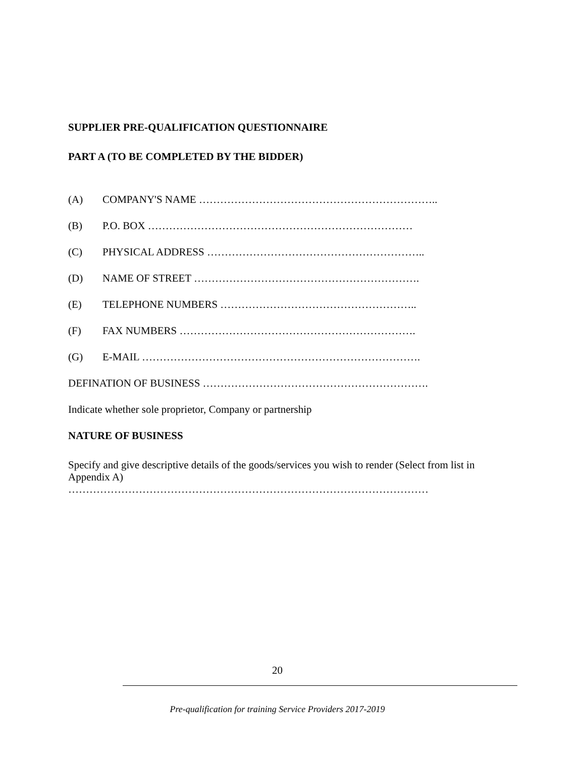SUPPLIER PRE-QUALIFICATION QUESTIONNAIRE
PART A (TO BE COMPLETED BY THE BIDDER)
(A) COMPANY'S NAME …………………………………………………………..
(B) P.O. BOX …………………………………………………………………
(C) PHYSICAL ADDRESS ……………………………………………………..
(D) NAME OF STREET ……………………………………………………….
(E) TELEPHONE NUMBERS ………………………………………………..
(F) FAX NUMBERS ………………………………………………………….
(G) E-MAIL …………………………………………………………………….
DEFINATION OF BUSINESS ……………………………………………………….
Indicate whether sole proprietor, Company or partnership
NATURE OF BUSINESS
Specify and give descriptive details of the goods/services you wish to render (Select from list in Appendix A)
…………………………………………………………………………………………
20
Pre-qualification for training Service Providers 2017-2019